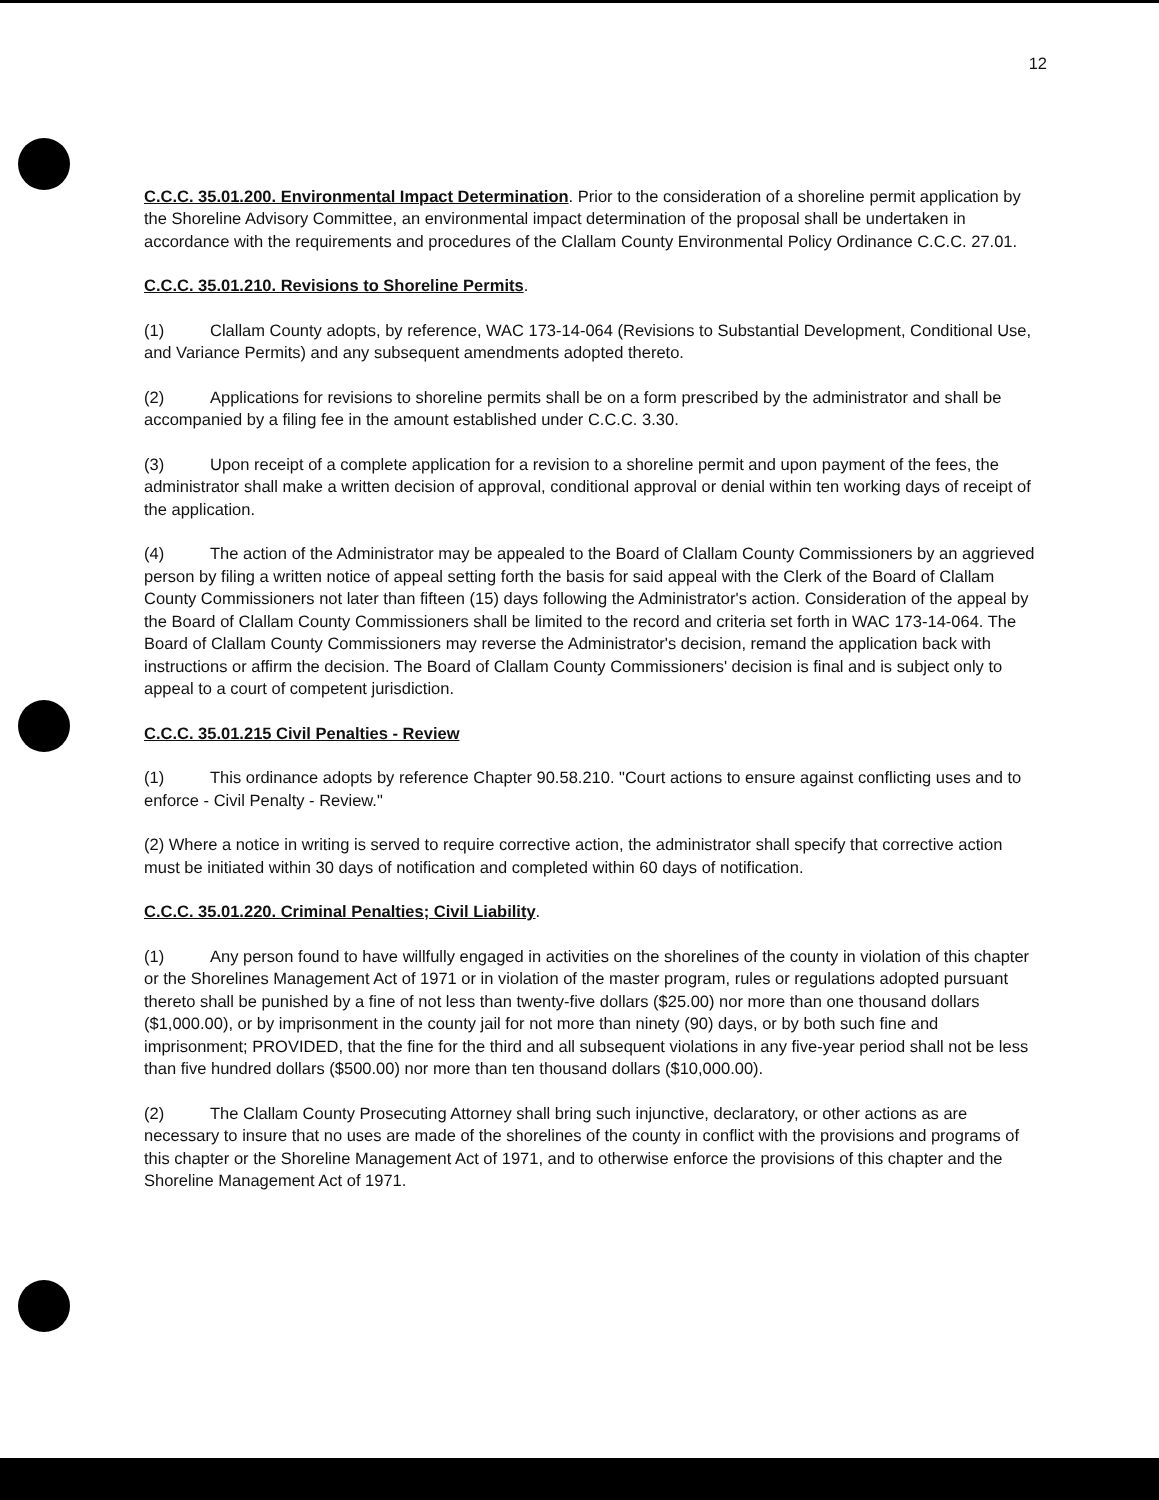12
C.C.C. 35.01.200. Environmental Impact Determination. Prior to the consideration of a shoreline permit application by the Shoreline Advisory Committee, an environmental impact determination of the proposal shall be undertaken in accordance with the requirements and procedures of the Clallam County Environmental Policy Ordinance C.C.C. 27.01.
C.C.C. 35.01.210. Revisions to Shoreline Permits.
(1) Clallam County adopts, by reference, WAC 173-14-064 (Revisions to Substantial Development, Conditional Use, and Variance Permits) and any subsequent amendments adopted thereto.
(2) Applications for revisions to shoreline permits shall be on a form prescribed by the administrator and shall be accompanied by a filing fee in the amount established under C.C.C. 3.30.
(3) Upon receipt of a complete application for a revision to a shoreline permit and upon payment of the fees, the administrator shall make a written decision of approval, conditional approval or denial within ten working days of receipt of the application.
(4) The action of the Administrator may be appealed to the Board of Clallam County Commissioners by an aggrieved person by filing a written notice of appeal setting forth the basis for said appeal with the Clerk of the Board of Clallam County Commissioners not later than fifteen (15) days following the Administrator's action. Consideration of the appeal by the Board of Clallam County Commissioners shall be limited to the record and criteria set forth in WAC 173-14-064. The Board of Clallam County Commissioners may reverse the Administrator's decision, remand the application back with instructions or affirm the decision. The Board of Clallam County Commissioners' decision is final and is subject only to appeal to a court of competent jurisdiction.
C.C.C. 35.01.215 Civil Penalties - Review
(1) This ordinance adopts by reference Chapter 90.58.210. "Court actions to ensure against conflicting uses and to enforce - Civil Penalty - Review."
(2) Where a notice in writing is served to require corrective action, the administrator shall specify that corrective action must be initiated within 30 days of notification and completed within 60 days of notification.
C.C.C. 35.01.220. Criminal Penalties; Civil Liability.
(1) Any person found to have willfully engaged in activities on the shorelines of the county in violation of this chapter or the Shorelines Management Act of 1971 or in violation of the master program, rules or regulations adopted pursuant thereto shall be punished by a fine of not less than twenty-five dollars ($25.00) nor more than one thousand dollars ($1,000.00), or by imprisonment in the county jail for not more than ninety (90) days, or by both such fine and imprisonment; PROVIDED, that the fine for the third and all subsequent violations in any five-year period shall not be less than five hundred dollars ($500.00) nor more than ten thousand dollars ($10,000.00).
(2) The Clallam County Prosecuting Attorney shall bring such injunctive, declaratory, or other actions as are necessary to insure that no uses are made of the shorelines of the county in conflict with the provisions and programs of this chapter or the Shoreline Management Act of 1971, and to otherwise enforce the provisions of this chapter and the Shoreline Management Act of 1971.